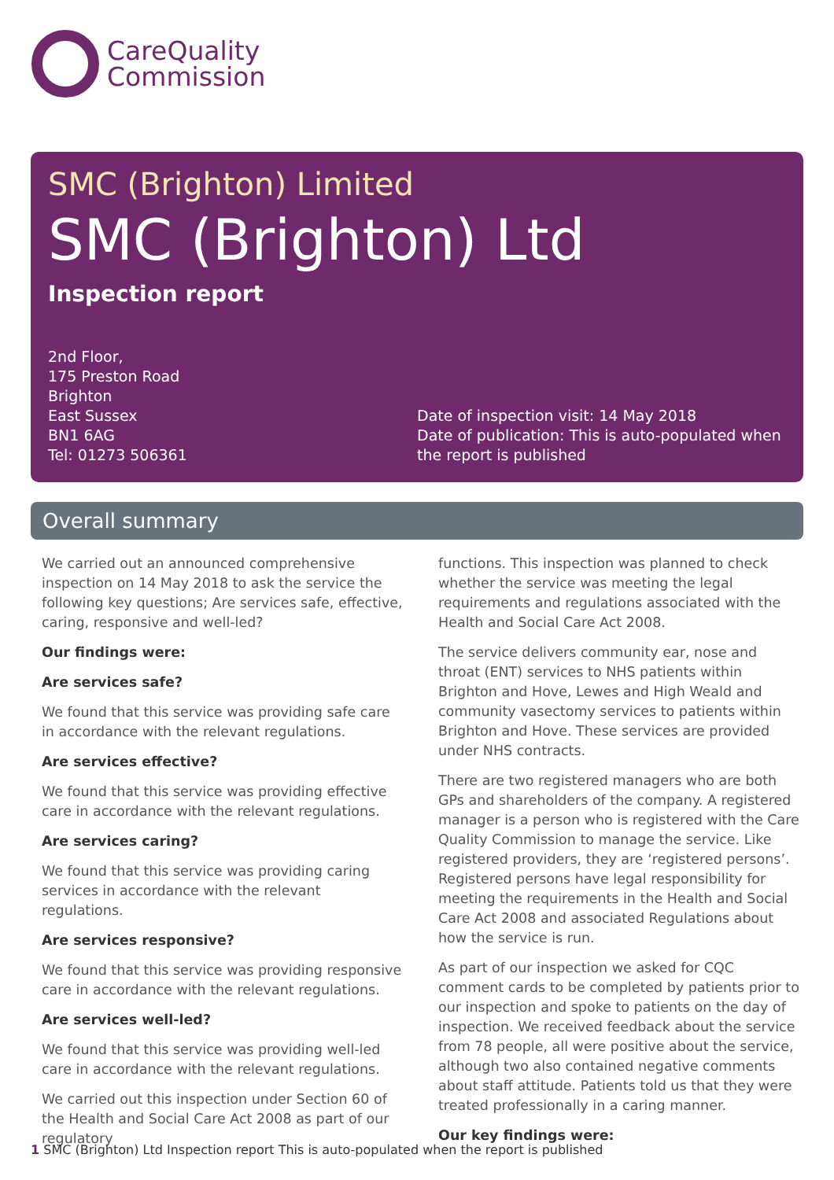CareQuality
Commission
SMC (Brighton) Limited
SMC (Brighton) Ltd
Inspection report
2nd Floor,
175 Preston Road
Brighton
East Sussex
BN1 6AG
Tel: 01273 506361
Date of inspection visit: 14 May 2018
Date of publication: This is auto-populated when the report is published
Overall summary
We carried out an announced comprehensive inspection on 14 May 2018 to ask the service the following key questions; Are services safe, effective, caring, responsive and well-led?
Our findings were:
Are services safe?
We found that this service was providing safe care in accordance with the relevant regulations.
Are services effective?
We found that this service was providing effective care in accordance with the relevant regulations.
Are services caring?
We found that this service was providing caring services in accordance with the relevant regulations.
Are services responsive?
We found that this service was providing responsive care in accordance with the relevant regulations.
Are services well-led?
We found that this service was providing well-led care in accordance with the relevant regulations.
We carried out this inspection under Section 60 of the Health and Social Care Act 2008 as part of our regulatory
functions. This inspection was planned to check whether the service was meeting the legal requirements and regulations associated with the Health and Social Care Act 2008.
The service delivers community ear, nose and throat (ENT) services to NHS patients within Brighton and Hove, Lewes and High Weald and community vasectomy services to patients within Brighton and Hove. These services are provided under NHS contracts.
There are two registered managers who are both GPs and shareholders of the company. A registered manager is a person who is registered with the Care Quality Commission to manage the service. Like registered providers, they are ‘registered persons’. Registered persons have legal responsibility for meeting the requirements in the Health and Social Care Act 2008 and associated Regulations about how the service is run.
As part of our inspection we asked for CQC comment cards to be completed by patients prior to our inspection and spoke to patients on the day of inspection. We received feedback about the service from 78 people, all were positive about the service, although two also contained negative comments about staff attitude. Patients told us that they were treated professionally in a caring manner.
Our key findings were:
1 SMC (Brighton) Ltd Inspection report This is auto-populated when the report is published